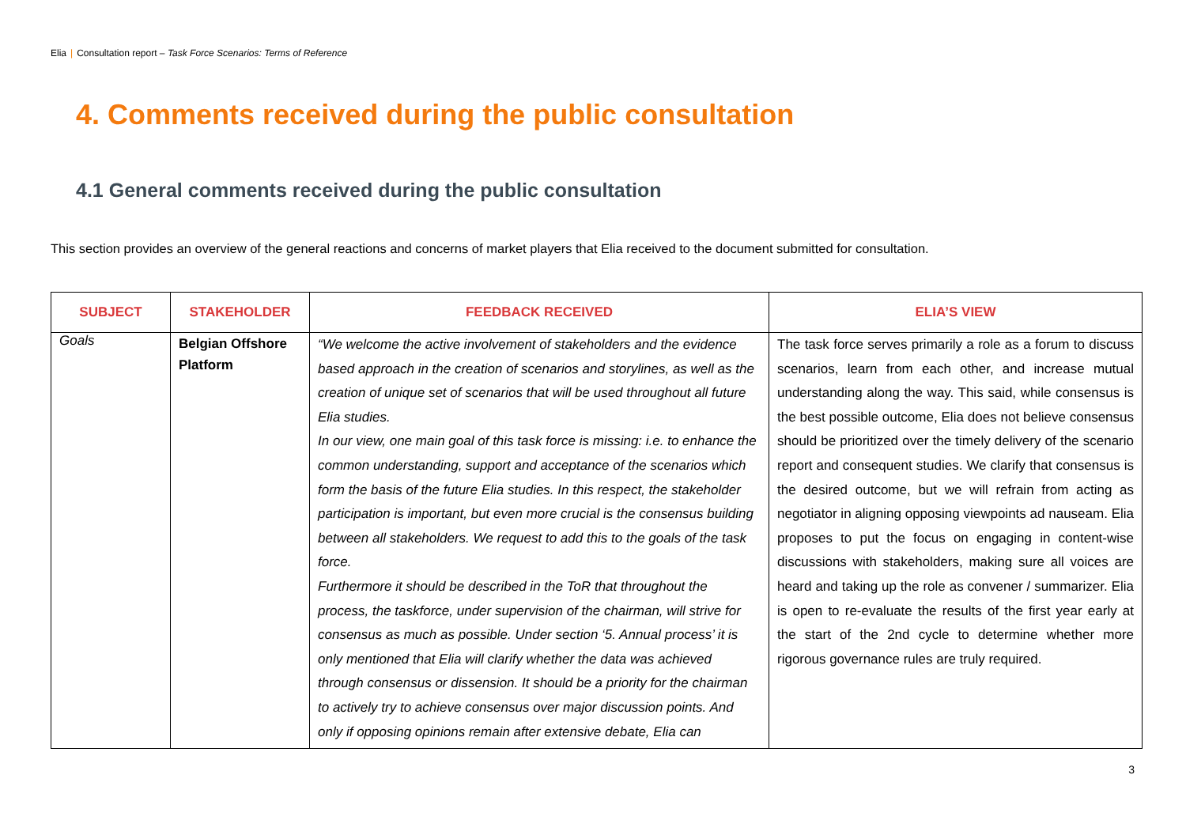Elia | Consultation report – Task Force Scenarios: Terms of Reference
4. Comments received during the public consultation
4.1 General comments received during the public consultation
This section provides an overview of the general reactions and concerns of market players that Elia received to the document submitted for consultation.
| SUBJECT | STAKEHOLDER | FEEDBACK RECEIVED | ELIA’S VIEW |
| --- | --- | --- | --- |
| Goals | Belgian Offshore Platform | “We welcome the active involvement of stakeholders and the evidence based approach in the creation of scenarios and storylines, as well as the creation of unique set of scenarios that will be used throughout all future Elia studies. In our view, one main goal of this task force is missing: i.e. to enhance the common understanding, support and acceptance of the scenarios which form the basis of the future Elia studies. In this respect, the stakeholder participation is important, but even more crucial is the consensus building between all stakeholders. We request to add this to the goals of the task force. Furthermore it should be described in the ToR that throughout the process, the taskforce, under supervision of the chairman, will strive for consensus as much as possible. Under section ‘5. Annual process’ it is only mentioned that Elia will clarify whether the data was achieved through consensus or dissension. It should be a priority for the chairman to actively try to achieve consensus over major discussion points. And only if opposing opinions remain after extensive debate, Elia can | The task force serves primarily a role as a forum to discuss scenarios, learn from each other, and increase mutual understanding along the way. This said, while consensus is the best possible outcome, Elia does not believe consensus should be prioritized over the timely delivery of the scenario report and consequent studies. We clarify that consensus is the desired outcome, but we will refrain from acting as negotiator in aligning opposing viewpoints ad nauseam. Elia proposes to put the focus on engaging in content-wise discussions with stakeholders, making sure all voices are heard and taking up the role as convener / summarizer. Elia is open to re-evaluate the results of the first year early at the start of the 2nd cycle to determine whether more rigorous governance rules are truly required. |
3